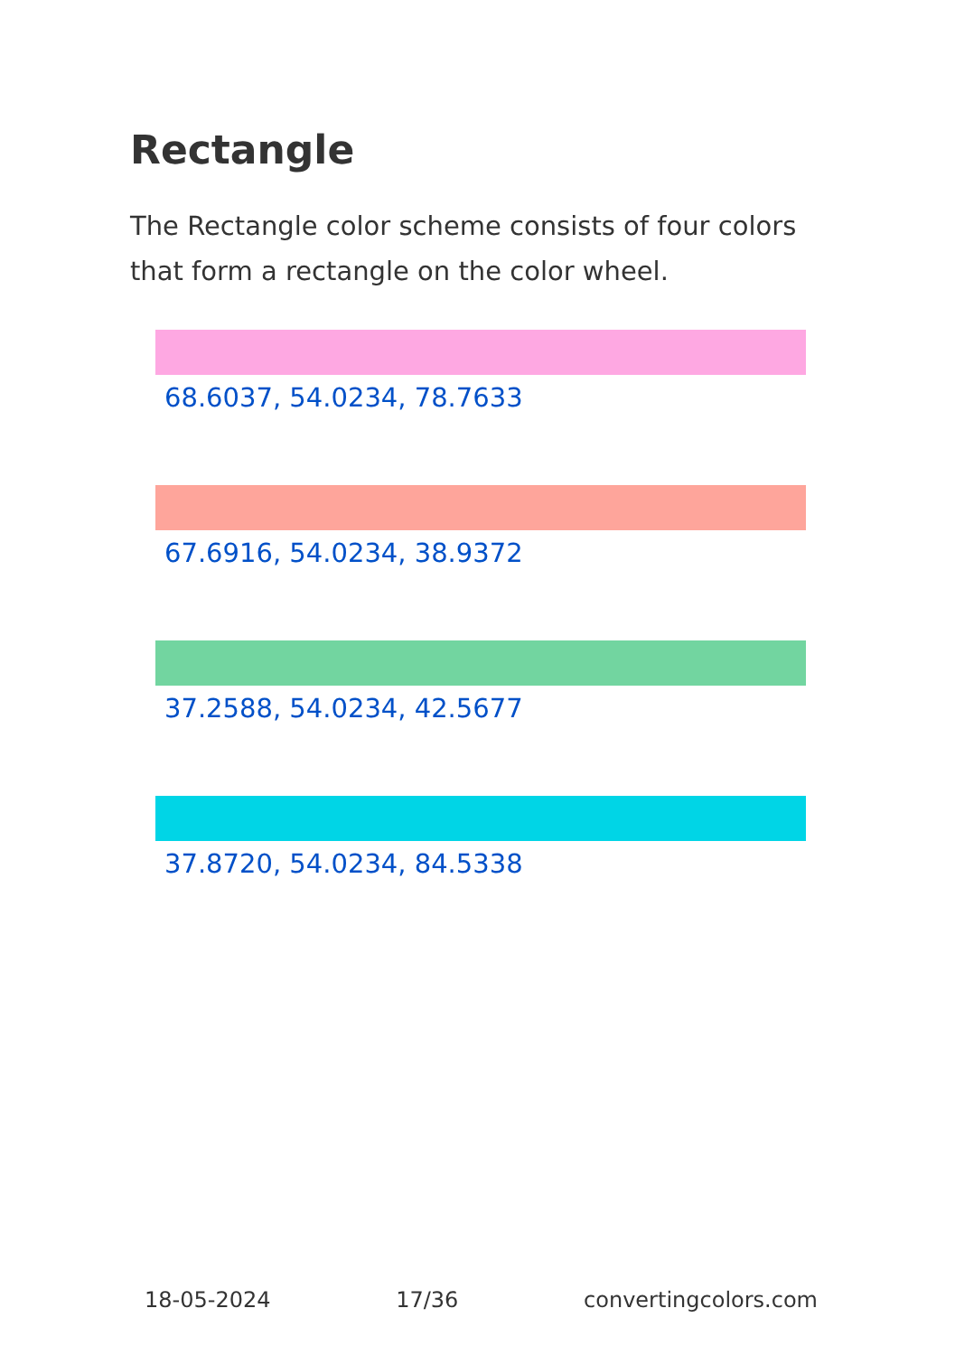Rectangle
The Rectangle color scheme consists of four colors that form a rectangle on the color wheel.
68.6037, 54.0234, 78.7633
67.6916, 54.0234, 38.9372
37.2588, 54.0234, 42.5677
37.8720, 54.0234, 84.5338
18-05-2024 17/36 convertingcolors.com